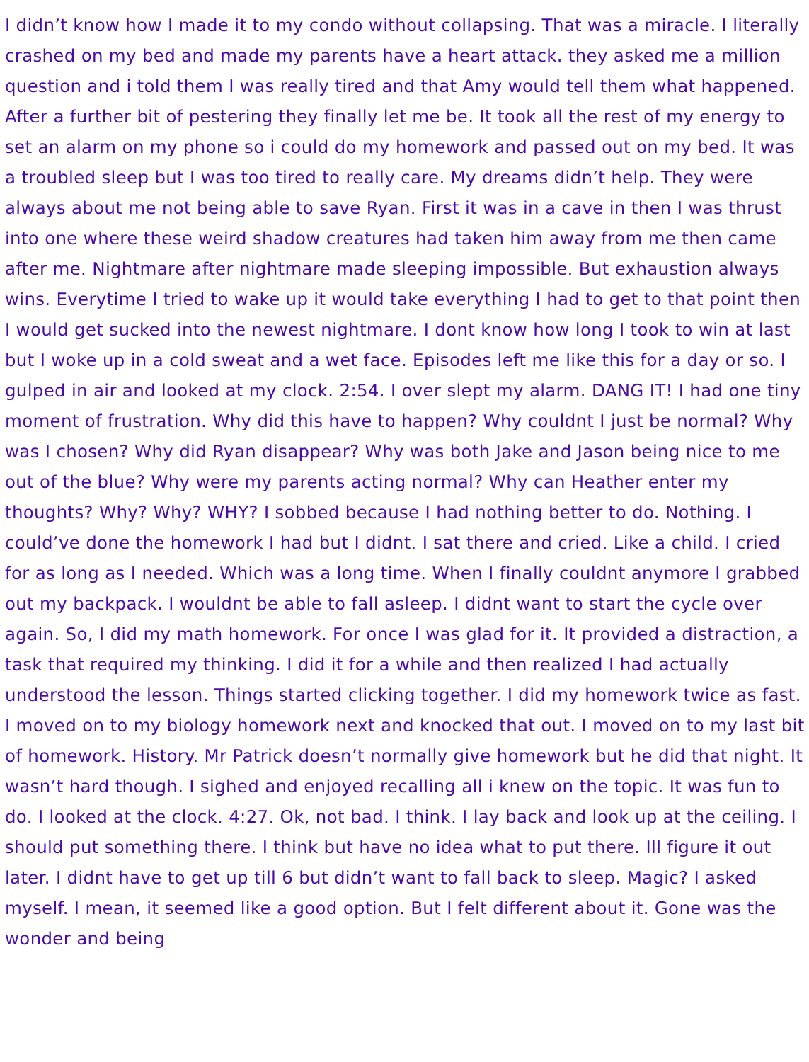I didn’t know how I made it to my condo without collapsing. That was a miracle. I literally crashed on my bed and made my parents have a heart attack. they asked me a million question and i told them I was really tired and that Amy would tell them what happened. After a further bit of pestering they finally let me be. It took all the rest of my energy to set an alarm on my phone so i could do my homework and passed out on my bed. It was a troubled sleep but I was too tired to really care. My dreams didn’t help. They were always about me not being able to save Ryan. First it was in a cave in then I was thrust into one where these weird shadow creatures had taken him away from me then came after me. Nightmare after nightmare made sleeping impossible. But exhaustion always wins. Everytime I tried to wake up it would take everything I had to get to that point then I would get sucked into the newest nightmare. I dont know how long I took to win at last but I woke up in a cold sweat and a wet face. Episodes left me like this for a day or so. I gulped in air and looked at my clock. 2:54. I over slept my alarm. DANG IT! I had one tiny moment of frustration. Why did this have to happen? Why couldnt I just be normal? Why was I chosen? Why did Ryan disappear? Why was both Jake and Jason being nice to me out of the blue? Why were my parents acting normal? Why can Heather enter my thoughts? Why? Why? WHY? I sobbed because I had nothing better to do. Nothing. I could’ve done the homework I had but I didnt. I sat there and cried. Like a child. I cried for as long as I needed. Which was a long time. When I finally couldnt anymore I grabbed out my backpack. I wouldnt be able to fall asleep. I didnt want to start the cycle over again. So, I did my math homework. For once I was glad for it. It provided a distraction, a task that required my thinking. I did it for a while and then realized I had actually understood the lesson. Things started clicking together. I did my homework twice as fast. I moved on to my biology homework next and knocked that out. I moved on to my last bit of homework. History. Mr Patrick doesn’t normally give homework but he did that night. It wasn’t hard though. I sighed and enjoyed recalling all i knew on the topic. It was fun to do. I looked at the clock. 4:27. Ok, not bad. I think. I lay back and look up at the ceiling. I should put something there. I think but have no idea what to put there. Ill figure it out later. I didnt have to get up till 6 but didn’t want to fall back to sleep. Magic? I asked myself. I mean, it seemed like a good option. But I felt different about it. Gone was the wonder and being